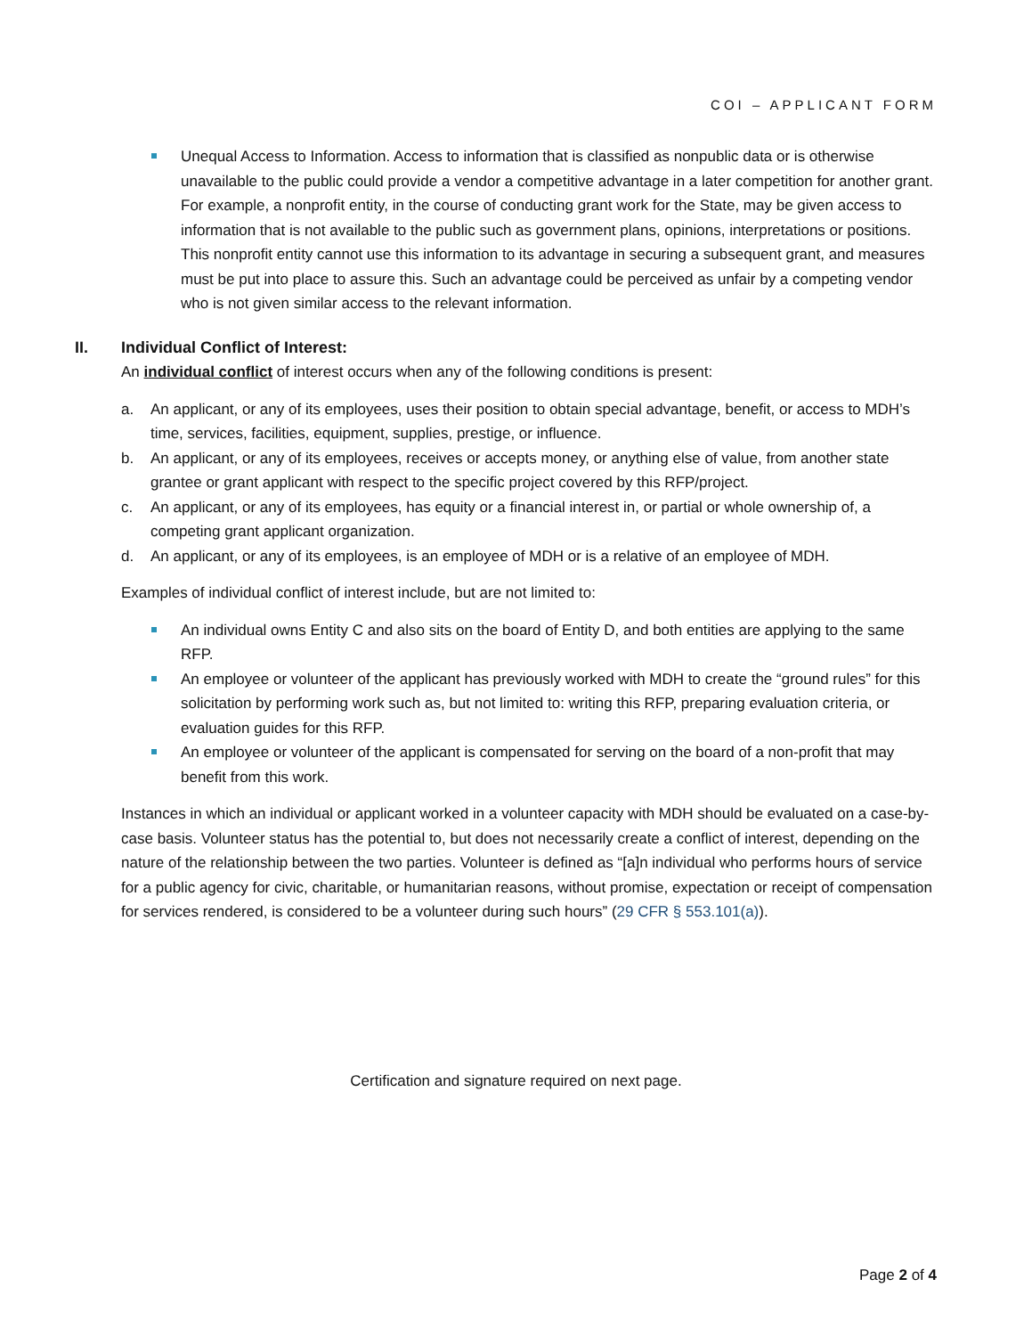COI – APPLICANT FORM
Unequal Access to Information. Access to information that is classified as nonpublic data or is otherwise unavailable to the public could provide a vendor a competitive advantage in a later competition for another grant. For example, a nonprofit entity, in the course of conducting grant work for the State, may be given access to information that is not available to the public such as government plans, opinions, interpretations or positions. This nonprofit entity cannot use this information to its advantage in securing a subsequent grant, and measures must be put into place to assure this. Such an advantage could be perceived as unfair by a competing vendor who is not given similar access to the relevant information.
II. Individual Conflict of Interest:
An individual conflict of interest occurs when any of the following conditions is present:
a. An applicant, or any of its employees, uses their position to obtain special advantage, benefit, or access to MDH’s time, services, facilities, equipment, supplies, prestige, or influence.
b. An applicant, or any of its employees, receives or accepts money, or anything else of value, from another state grantee or grant applicant with respect to the specific project covered by this RFP/project.
c. An applicant, or any of its employees, has equity or a financial interest in, or partial or whole ownership of, a competing grant applicant organization.
d. An applicant, or any of its employees, is an employee of MDH or is a relative of an employee of MDH.
Examples of individual conflict of interest include, but are not limited to:
An individual owns Entity C and also sits on the board of Entity D, and both entities are applying to the same RFP.
An employee or volunteer of the applicant has previously worked with MDH to create the “ground rules” for this solicitation by performing work such as, but not limited to: writing this RFP, preparing evaluation criteria, or evaluation guides for this RFP.
An employee or volunteer of the applicant is compensated for serving on the board of a non-profit that may benefit from this work.
Instances in which an individual or applicant worked in a volunteer capacity with MDH should be evaluated on a case-by-case basis. Volunteer status has the potential to, but does not necessarily create a conflict of interest, depending on the nature of the relationship between the two parties. Volunteer is defined as “[a]n individual who performs hours of service for a public agency for civic, charitable, or humanitarian reasons, without promise, expectation or receipt of compensation for services rendered, is considered to be a volunteer during such hours” (29 CFR § 553.101(a)).
Certification and signature required on next page.
Page 2 of 4